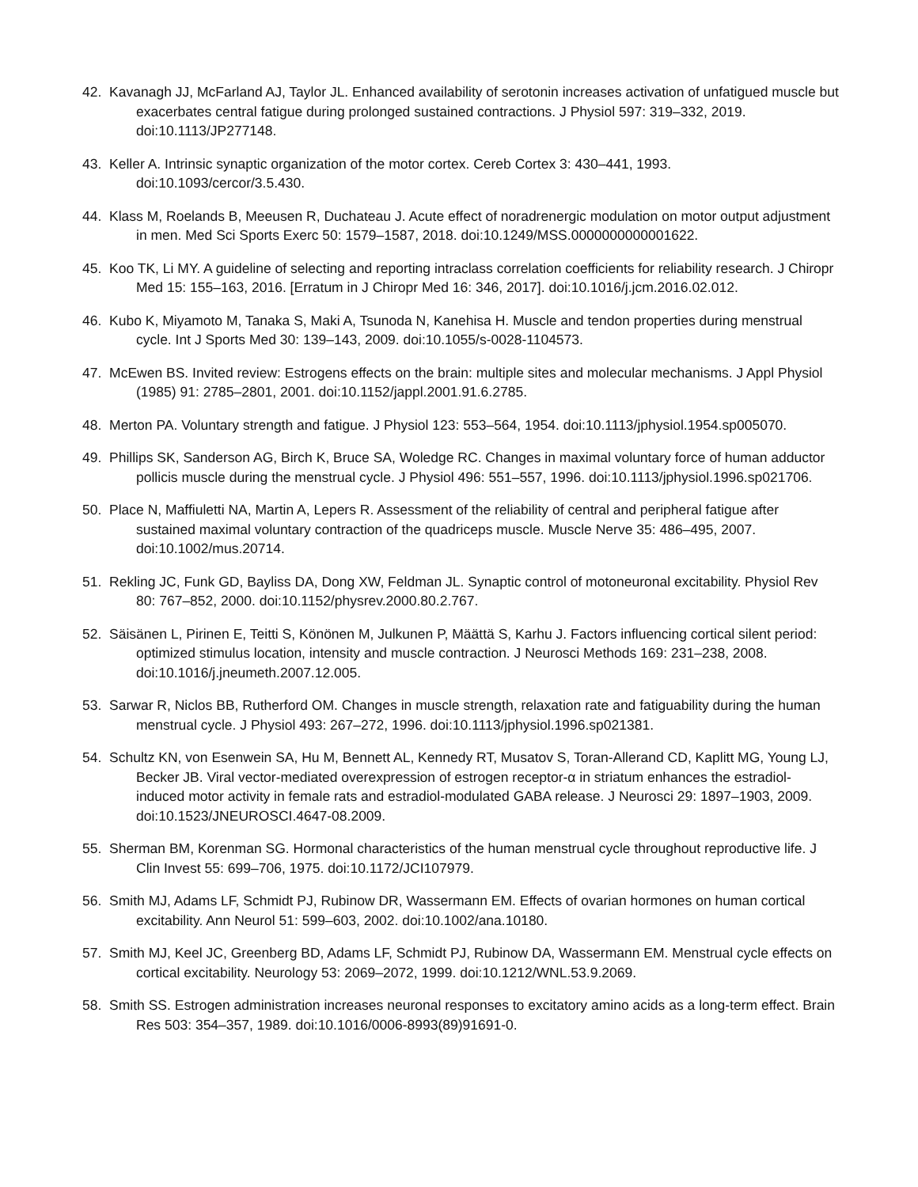42. Kavanagh JJ, McFarland AJ, Taylor JL. Enhanced availability of serotonin increases activation of unfatigued muscle but exacerbates central fatigue during prolonged sustained contractions. J Physiol 597: 319–332, 2019. doi:10.1113/JP277148.
43. Keller A. Intrinsic synaptic organization of the motor cortex. Cereb Cortex 3: 430–441, 1993. doi:10.1093/cercor/3.5.430.
44. Klass M, Roelands B, Meeusen R, Duchateau J. Acute effect of noradrenergic modulation on motor output adjustment in men. Med Sci Sports Exerc 50: 1579–1587, 2018. doi:10.1249/MSS.0000000000001622.
45. Koo TK, Li MY. A guideline of selecting and reporting intraclass correlation coefficients for reliability research. J Chiropr Med 15: 155–163, 2016. [Erratum in J Chiropr Med 16: 346, 2017]. doi:10.1016/j.jcm.2016.02.012.
46. Kubo K, Miyamoto M, Tanaka S, Maki A, Tsunoda N, Kanehisa H. Muscle and tendon properties during menstrual cycle. Int J Sports Med 30: 139–143, 2009. doi:10.1055/s-0028-1104573.
47. McEwen BS. Invited review: Estrogens effects on the brain: multiple sites and molecular mechanisms. J Appl Physiol (1985) 91: 2785–2801, 2001. doi:10.1152/jappl.2001.91.6.2785.
48. Merton PA. Voluntary strength and fatigue. J Physiol 123: 553–564, 1954. doi:10.1113/jphysiol.1954.sp005070.
49. Phillips SK, Sanderson AG, Birch K, Bruce SA, Woledge RC. Changes in maximal voluntary force of human adductor pollicis muscle during the menstrual cycle. J Physiol 496: 551–557, 1996. doi:10.1113/jphysiol.1996.sp021706.
50. Place N, Maffiuletti NA, Martin A, Lepers R. Assessment of the reliability of central and peripheral fatigue after sustained maximal voluntary contraction of the quadriceps muscle. Muscle Nerve 35: 486–495, 2007. doi:10.1002/mus.20714.
51. Rekling JC, Funk GD, Bayliss DA, Dong XW, Feldman JL. Synaptic control of motoneuronal excitability. Physiol Rev 80: 767–852, 2000. doi:10.1152/physrev.2000.80.2.767.
52. Säisänen L, Pirinen E, Teitti S, Könönen M, Julkunen P, Määttä S, Karhu J. Factors influencing cortical silent period: optimized stimulus location, intensity and muscle contraction. J Neurosci Methods 169: 231–238, 2008. doi:10.1016/j.jneumeth.2007.12.005.
53. Sarwar R, Niclos BB, Rutherford OM. Changes in muscle strength, relaxation rate and fatiguability during the human menstrual cycle. J Physiol 493: 267–272, 1996. doi:10.1113/jphysiol.1996.sp021381.
54. Schultz KN, von Esenwein SA, Hu M, Bennett AL, Kennedy RT, Musatov S, Toran-Allerand CD, Kaplitt MG, Young LJ, Becker JB. Viral vector-mediated overexpression of estrogen receptor-α in striatum enhances the estradiol-induced motor activity in female rats and estradiol-modulated GABA release. J Neurosci 29: 1897–1903, 2009. doi:10.1523/JNEUROSCI.4647-08.2009.
55. Sherman BM, Korenman SG. Hormonal characteristics of the human menstrual cycle throughout reproductive life. J Clin Invest 55: 699–706, 1975. doi:10.1172/JCI107979.
56. Smith MJ, Adams LF, Schmidt PJ, Rubinow DR, Wassermann EM. Effects of ovarian hormones on human cortical excitability. Ann Neurol 51: 599–603, 2002. doi:10.1002/ana.10180.
57. Smith MJ, Keel JC, Greenberg BD, Adams LF, Schmidt PJ, Rubinow DA, Wassermann EM. Menstrual cycle effects on cortical excitability. Neurology 53: 2069–2072, 1999. doi:10.1212/WNL.53.9.2069.
58. Smith SS. Estrogen administration increases neuronal responses to excitatory amino acids as a long-term effect. Brain Res 503: 354–357, 1989. doi:10.1016/0006-8993(89)91691-0.